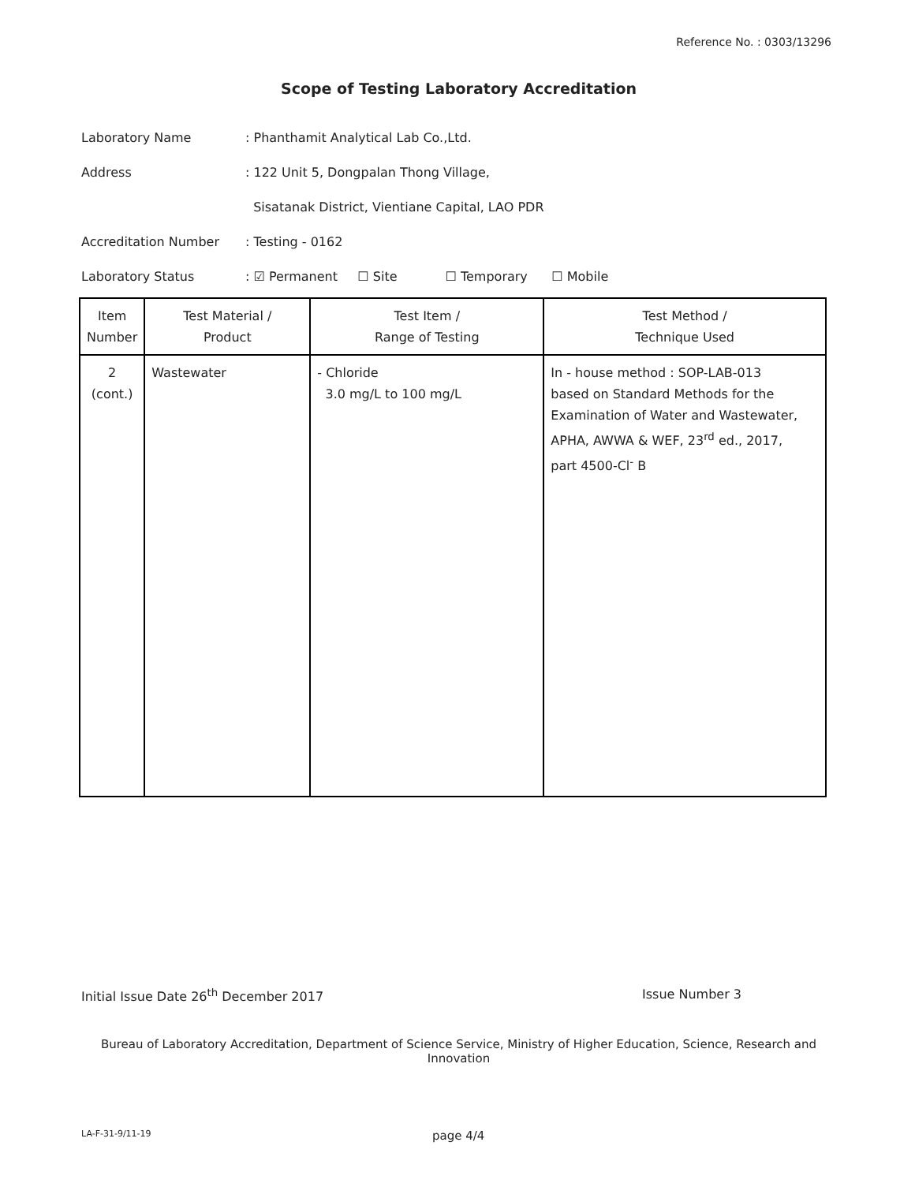Reference No. : 0303/13296
Scope of Testing Laboratory Accreditation
Laboratory Name : Phanthamit Analytical Lab Co.,Ltd.
Address : 122 Unit 5, Dongpalan Thong Village,
Sisatanak District, Vientiane Capital, LAO PDR
Accreditation Number : Testing - 0162
Laboratory Status : ☑ Permanent ☐ Site ☐ Temporary ☐ Mobile
| Item Number | Test Material / Product | Test Item / Range of Testing | Test Method / Technique Used |
| --- | --- | --- | --- |
| 2 (cont.) | Wastewater | - Chloride 3.0 mg/L to 100 mg/L | In - house method : SOP-LAB-013 based on Standard Methods for the Examination of Water and Wastewater, APHA, AWWA & WEF, 23<sup>rd</sup> ed., 2017, part 4500-Cl<sup>-</sup> B |
Initial Issue Date 26<sup>th</sup> December 2017
Issue Number 3
Bureau of Laboratory Accreditation, Department of Science Service, Ministry of Higher Education, Science, Research and Innovation
LA-F-31-9/11-19
page 4/4